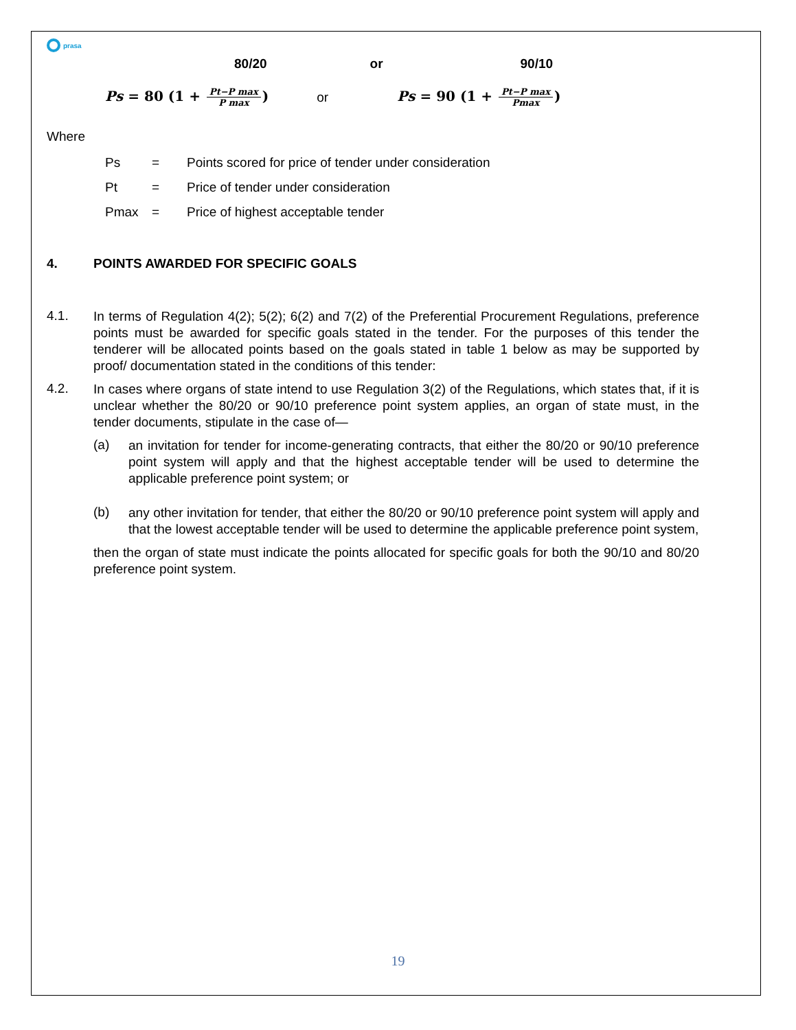prasa
80/20 or 90/10
Ps = 80 (1 + Pt−P max P max) or Ps = 90 (1 + Pt−P max Pmax)
Where
Ps = Points scored for price of tender under consideration
Pt = Price of tender under consideration
Pmax = Price of highest acceptable tender
4. POINTS AWARDED FOR SPECIFIC GOALS
4.1.
In terms of Regulation 4(2); 5(2); 6(2) and 7(2) of the Preferential Procurement Regulations, preference points must be awarded for specific goals stated in the tender. For the purposes of this tender the tenderer will be allocated points based on the goals stated in table 1 below as may be supported by proof/ documentation stated in the conditions of this tender:
4.2.
In cases where organs of state intend to use Regulation 3(2) of the Regulations, which states that, if it is unclear whether the 80/20 or 90/10 preference point system applies, an organ of state must, in the tender documents, stipulate in the case of—
(a)
an invitation for tender for income-generating contracts, that either the 80/20 or 90/10 preference point system will apply and that the highest acceptable tender will be used to determine the applicable preference point system; or
(b)
any other invitation for tender, that either the 80/20 or 90/10 preference point system will apply and that the lowest acceptable tender will be used to determine the applicable preference point system,
then the organ of state must indicate the points allocated for specific goals for both the 90/10 and 80/20 preference point system.
19